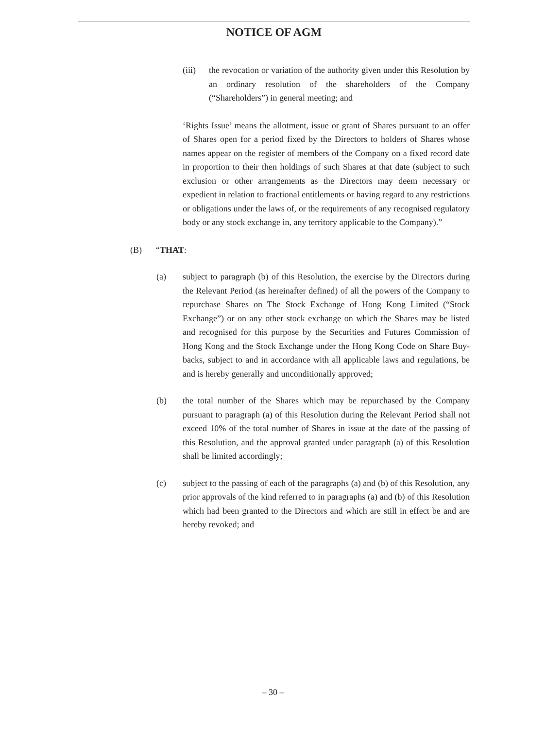NOTICE OF AGM
(iii) the revocation or variation of the authority given under this Resolution by an ordinary resolution of the shareholders of the Company (“Shareholders”) in general meeting; and
‘Rights Issue’ means the allotment, issue or grant of Shares pursuant to an offer of Shares open for a period fixed by the Directors to holders of Shares whose names appear on the register of members of the Company on a fixed record date in proportion to their then holdings of such Shares at that date (subject to such exclusion or other arrangements as the Directors may deem necessary or expedient in relation to fractional entitlements or having regard to any restrictions or obligations under the laws of, or the requirements of any recognised regulatory body or any stock exchange in, any territory applicable to the Company).”
(B) “THAT:
(a) subject to paragraph (b) of this Resolution, the exercise by the Directors during the Relevant Period (as hereinafter defined) of all the powers of the Company to repurchase Shares on The Stock Exchange of Hong Kong Limited (“Stock Exchange”) or on any other stock exchange on which the Shares may be listed and recognised for this purpose by the Securities and Futures Commission of Hong Kong and the Stock Exchange under the Hong Kong Code on Share Buy-backs, subject to and in accordance with all applicable laws and regulations, be and is hereby generally and unconditionally approved;
(b) the total number of the Shares which may be repurchased by the Company pursuant to paragraph (a) of this Resolution during the Relevant Period shall not exceed 10% of the total number of Shares in issue at the date of the passing of this Resolution, and the approval granted under paragraph (a) of this Resolution shall be limited accordingly;
(c) subject to the passing of each of the paragraphs (a) and (b) of this Resolution, any prior approvals of the kind referred to in paragraphs (a) and (b) of this Resolution which had been granted to the Directors and which are still in effect be and are hereby revoked; and
– 30 –